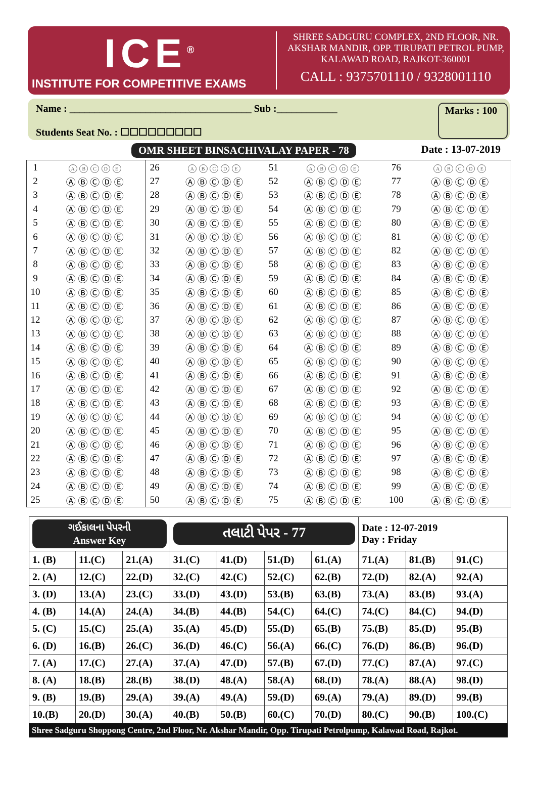ICE<sup>®</sup>
INSTITUTE FOR COMPETITIVE EXAMS
SHREE SADGURU COMPLEX, 2ND FLOOR, NR. AKSHAR MANDIR, OPP. TIRUPATI PETROL PUMP,
KALAWAD ROAD, RAJKOT-360001
CALL : 9375701110 / 9328001110
Name : ____________________________________ Sub :____________
Students Seat No. : ☐☐☐☐☐☐☐☐☐
Marks : 100
OMR SHEET BINSACHIVALAY PAPER - 78 Date : 13-07-2019
| 1 | A B C D E | 26 | A B C D E | 51 | A B C D E | 76 | A B C D E |
| 2 | Ⓐ Ⓑ Ⓒ Ⓓ Ⓔ | 27 | Ⓐ Ⓑ Ⓒ Ⓓ Ⓔ | 52 | Ⓐ Ⓑ Ⓒ Ⓓ Ⓔ | 77 | Ⓐ Ⓑ Ⓒ Ⓓ Ⓔ |
| 3 | Ⓐ Ⓑ Ⓒ Ⓓ Ⓔ | 28 | Ⓐ Ⓑ Ⓒ Ⓓ Ⓔ | 53 | Ⓐ Ⓑ Ⓒ Ⓓ Ⓔ | 78 | Ⓐ Ⓑ Ⓒ Ⓓ Ⓔ |
| 4 | Ⓐ Ⓑ Ⓒ Ⓓ Ⓔ | 29 | Ⓐ Ⓑ Ⓒ Ⓓ Ⓔ | 54 | Ⓐ Ⓑ Ⓒ Ⓓ Ⓔ | 79 | Ⓐ Ⓑ Ⓒ Ⓓ Ⓔ |
| 5 | Ⓐ Ⓑ Ⓒ Ⓓ Ⓔ | 30 | Ⓐ Ⓑ Ⓒ Ⓓ Ⓔ | 55 | Ⓐ Ⓑ Ⓒ Ⓓ Ⓔ | 80 | Ⓐ Ⓑ Ⓒ Ⓓ Ⓔ |
| 6 | Ⓐ Ⓑ Ⓒ Ⓓ Ⓔ | 31 | Ⓐ Ⓑ Ⓒ Ⓓ Ⓔ | 56 | Ⓐ Ⓑ Ⓒ Ⓓ Ⓔ | 81 | Ⓐ Ⓑ Ⓒ Ⓓ Ⓔ |
| 7 | Ⓐ Ⓑ Ⓒ Ⓓ Ⓔ | 32 | Ⓐ Ⓑ Ⓒ Ⓓ Ⓔ | 57 | Ⓐ Ⓑ Ⓒ Ⓓ Ⓔ | 82 | Ⓐ Ⓑ Ⓒ Ⓓ Ⓔ |
| 8 | Ⓐ Ⓑ Ⓒ Ⓓ Ⓔ | 33 | Ⓐ Ⓑ Ⓒ Ⓓ Ⓔ | 58 | Ⓐ Ⓑ Ⓒ Ⓓ Ⓔ | 83 | Ⓐ Ⓑ Ⓒ Ⓓ Ⓔ |
| 9 | Ⓐ Ⓑ Ⓒ Ⓓ Ⓔ | 34 | Ⓐ Ⓑ Ⓒ Ⓓ Ⓔ | 59 | Ⓐ Ⓑ Ⓒ Ⓓ Ⓔ | 84 | Ⓐ Ⓑ Ⓒ Ⓓ Ⓔ |
| 10 | Ⓐ Ⓑ Ⓒ Ⓓ Ⓔ | 35 | Ⓐ Ⓑ Ⓒ Ⓓ Ⓔ | 60 | Ⓐ Ⓑ Ⓒ Ⓓ Ⓔ | 85 | Ⓐ Ⓑ Ⓒ Ⓓ Ⓔ |
| 11 | Ⓐ Ⓑ Ⓒ Ⓓ Ⓔ | 36 | Ⓐ Ⓑ Ⓒ Ⓓ Ⓔ | 61 | Ⓐ Ⓑ Ⓒ Ⓓ Ⓔ | 86 | Ⓐ Ⓑ Ⓒ Ⓓ Ⓔ |
| 12 | Ⓐ Ⓑ Ⓒ Ⓓ Ⓔ | 37 | Ⓐ Ⓑ Ⓒ Ⓓ Ⓔ | 62 | Ⓐ Ⓑ Ⓒ Ⓓ Ⓔ | 87 | Ⓐ Ⓑ Ⓒ Ⓓ Ⓔ |
| 13 | Ⓐ Ⓑ Ⓒ Ⓓ Ⓔ | 38 | Ⓐ Ⓑ Ⓒ Ⓓ Ⓔ | 63 | Ⓐ Ⓑ Ⓒ Ⓓ Ⓔ | 88 | Ⓐ Ⓑ Ⓒ Ⓓ Ⓔ |
| 14 | Ⓐ Ⓑ Ⓒ Ⓓ Ⓔ | 39 | Ⓐ Ⓑ Ⓒ Ⓓ Ⓔ | 64 | Ⓐ Ⓑ Ⓒ Ⓓ Ⓔ | 89 | Ⓐ Ⓑ Ⓒ Ⓓ Ⓔ |
| 15 | Ⓐ Ⓑ Ⓒ Ⓓ Ⓔ | 40 | Ⓐ Ⓑ Ⓒ Ⓓ Ⓔ | 65 | Ⓐ Ⓑ Ⓒ Ⓓ Ⓔ | 90 | Ⓐ Ⓑ Ⓒ Ⓓ Ⓔ |
| 16 | Ⓐ Ⓑ Ⓒ Ⓓ Ⓔ | 41 | Ⓐ Ⓑ Ⓒ Ⓓ Ⓔ | 66 | Ⓐ Ⓑ Ⓒ Ⓓ Ⓔ | 91 | Ⓐ Ⓑ Ⓒ Ⓓ Ⓔ |
| 17 | Ⓐ Ⓑ Ⓒ Ⓓ Ⓔ | 42 | Ⓐ Ⓑ Ⓒ Ⓓ Ⓔ | 67 | Ⓐ Ⓑ Ⓒ Ⓓ Ⓔ | 92 | Ⓐ Ⓑ Ⓒ Ⓓ Ⓔ |
| 18 | Ⓐ Ⓑ Ⓒ Ⓓ Ⓔ | 43 | Ⓐ Ⓑ Ⓒ Ⓓ Ⓔ | 68 | Ⓐ Ⓑ Ⓒ Ⓓ Ⓔ | 93 | Ⓐ Ⓑ Ⓒ Ⓓ Ⓔ |
| 19 | Ⓐ Ⓑ Ⓒ Ⓓ Ⓔ | 44 | Ⓐ Ⓑ Ⓒ Ⓓ Ⓔ | 69 | Ⓐ Ⓑ Ⓒ Ⓓ Ⓔ | 94 | Ⓐ Ⓑ Ⓒ Ⓓ Ⓔ |
| 20 | Ⓐ Ⓑ Ⓒ Ⓓ Ⓔ | 45 | Ⓐ Ⓑ Ⓒ Ⓓ Ⓔ | 70 | Ⓐ Ⓑ Ⓒ Ⓓ Ⓔ | 95 | Ⓐ Ⓑ Ⓒ Ⓓ Ⓔ |
| 21 | Ⓐ Ⓑ Ⓒ Ⓓ Ⓔ | 46 | Ⓐ Ⓑ Ⓒ Ⓓ Ⓔ | 71 | Ⓐ Ⓑ Ⓒ Ⓓ Ⓔ | 96 | Ⓐ Ⓑ Ⓒ Ⓓ Ⓔ |
| 22 | Ⓐ Ⓑ Ⓒ Ⓓ Ⓔ | 47 | Ⓐ Ⓑ Ⓒ Ⓓ Ⓔ | 72 | Ⓐ Ⓑ Ⓒ Ⓓ Ⓔ | 97 | Ⓐ Ⓑ Ⓒ Ⓓ Ⓔ |
| 23 | Ⓐ Ⓑ Ⓒ Ⓓ Ⓔ | 48 | Ⓐ Ⓑ Ⓒ Ⓓ Ⓔ | 73 | Ⓐ Ⓑ Ⓒ Ⓓ Ⓔ | 98 | Ⓐ Ⓑ Ⓒ Ⓓ Ⓔ |
| 24 | Ⓐ Ⓑ Ⓒ Ⓓ Ⓔ | 49 | Ⓐ Ⓑ Ⓒ Ⓓ Ⓔ | 74 | Ⓐ Ⓑ Ⓒ Ⓓ Ⓔ | 99 | Ⓐ Ⓑ Ⓒ Ⓓ Ⓔ |
| 25 | Ⓐ Ⓑ Ⓒ Ⓓ Ⓔ | 50 | Ⓐ Ⓑ Ⓒ Ⓓ Ⓔ | 75 | Ⓐ Ⓑ Ⓒ Ⓓ Ⓔ | 100 | Ⓐ Ⓑ Ⓒ Ⓓ Ⓔ |
| ગઈકાલના પેપરની Answer Key | | | તલાટી પેપર - 77 | | | | Date : 12-07-2019 Day : Friday | | |
| 1. (B) | 11.(C) | 21.(A) | 31.(C) | 41.(D) | 51.(D) | 61.(A) | 71.(A) | 81.(B) | 91.(C) |
| 2. (A) | 12.(C) | 22.(D) | 32.(C) | 42.(C) | 52.(C) | 62.(B) | 72.(D) | 82.(A) | 92.(A) |
| 3. (D) | 13.(A) | 23.(C) | 33.(D) | 43.(D) | 53.(B) | 63.(B) | 73.(A) | 83.(B) | 93.(A) |
| 4. (B) | 14.(A) | 24.(A) | 34.(B) | 44.(B) | 54.(C) | 64.(C) | 74.(C) | 84.(C) | 94.(D) |
| 5. (C) | 15.(C) | 25.(A) | 35.(A) | 45.(D) | 55.(D) | 65.(B) | 75.(B) | 85.(D) | 95.(B) |
| 6. (D) | 16.(B) | 26.(C) | 36.(D) | 46.(C) | 56.(A) | 66.(C) | 76.(D) | 86.(B) | 96.(D) |
| 7. (A) | 17.(C) | 27.(A) | 37.(A) | 47.(D) | 57.(B) | 67.(D) | 77.(C) | 87.(A) | 97.(C) |
| 8. (A) | 18.(B) | 28.(B) | 38.(D) | 48.(A) | 58.(A) | 68.(D) | 78.(A) | 88.(A) | 98.(D) |
| 9. (B) | 19.(B) | 29.(A) | 39.(A) | 49.(A) | 59.(D) | 69.(A) | 79.(A) | 89.(D) | 99.(B) |
| 10.(B) | 20.(D) | 30.(A) | 40.(B) | 50.(B) | 60.(C) | 70.(D) | 80.(C) | 90.(B) | 100.(C) |
Shree Sadguru Shoppong Centre, 2nd Floor, Nr. Akshar Mandir, Opp. Tirupati Petrolpump, Kalawad Road, Rajkot.